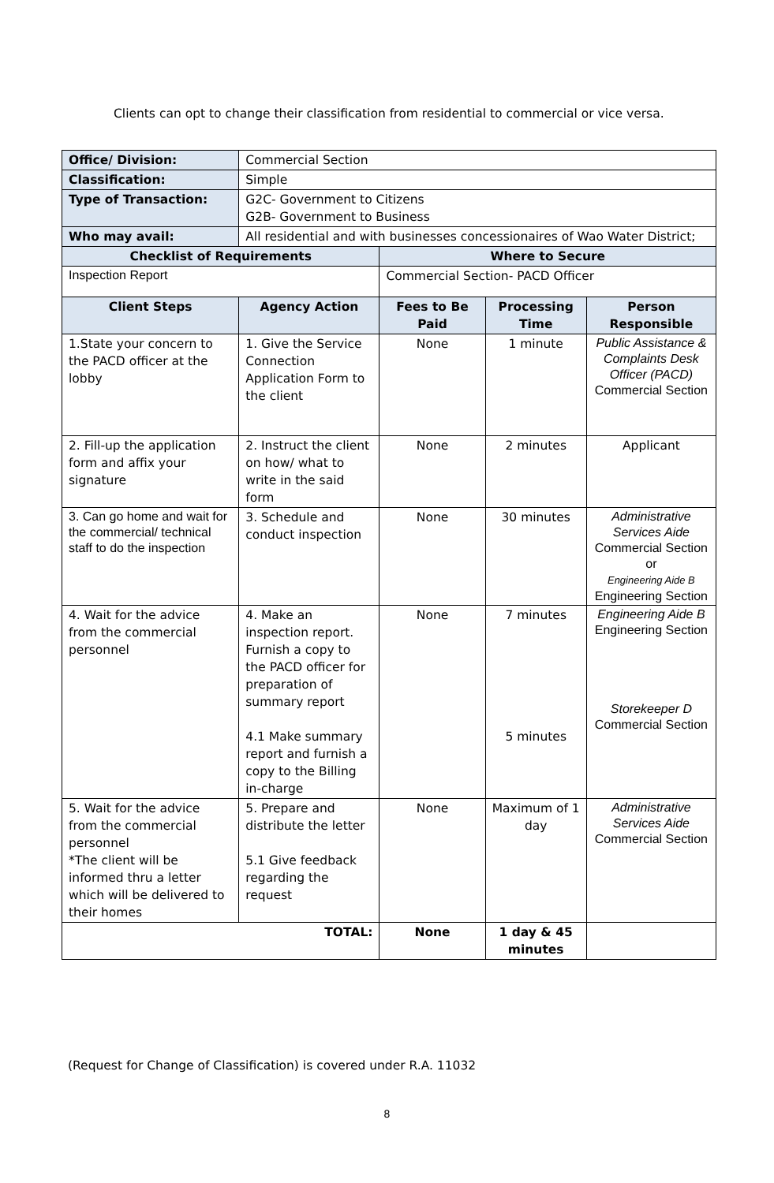Clients can opt to change their classification from residential to commercial or vice versa.
| Office/ Division: | Commercial Section | | | |
| Classification: | Simple | | | |
| Type of Transaction: | G2C- Government to Citizens G2B- Government to Business | | | |
| Who may avail: | All residential and with businesses concessionaires of Wao Water District; | | | |
| Checklist of Requirements | | Where to Secure | | |
| Inspection Report | | Commercial Section- PACD Officer | | |
| Client Steps | Agency Action | Fees to Be Paid | Processing Time | Person Responsible |
| 1.State your concern to the PACD officer at the lobby | 1. Give the Service Connection Application Form to the client | None | 1 minute | Public Assistance & Complaints Desk Officer (PACD) Commercial Section |
| 2. Fill-up the application form and affix your signature | 2. Instruct the client on how/ what to write in the said form | None | 2 minutes | Applicant |
| 3. Can go home and wait for the commercial/ technical staff to do the inspection | 3. Schedule and conduct inspection | None | 30 minutes | Administrative Services Aide Commercial Section or Engineering Aide B Engineering Section |
| 4. Wait for the advice from the commercial personnel | 4. Make an inspection report. Furnish a copy to the PACD officer for preparation of summary report 4.1 Make summary report and furnish a copy to the Billing in-charge | None | 7 minutes 5 minutes | Engineering Aide B Engineering Section Storekeeper D Commercial Section |
| 5. Wait for the advice from the commercial personnel *The client will be informed thru a letter which will be delivered to their homes | 5. Prepare and distribute the letter 5.1 Give feedback regarding the request | None | Maximum of 1 day | Administrative Services Aide Commercial Section |
| TOTAL: | | None | 1 day & 45 minutes | |
(Request for Change of Classification) is covered under R.A. 11032
8